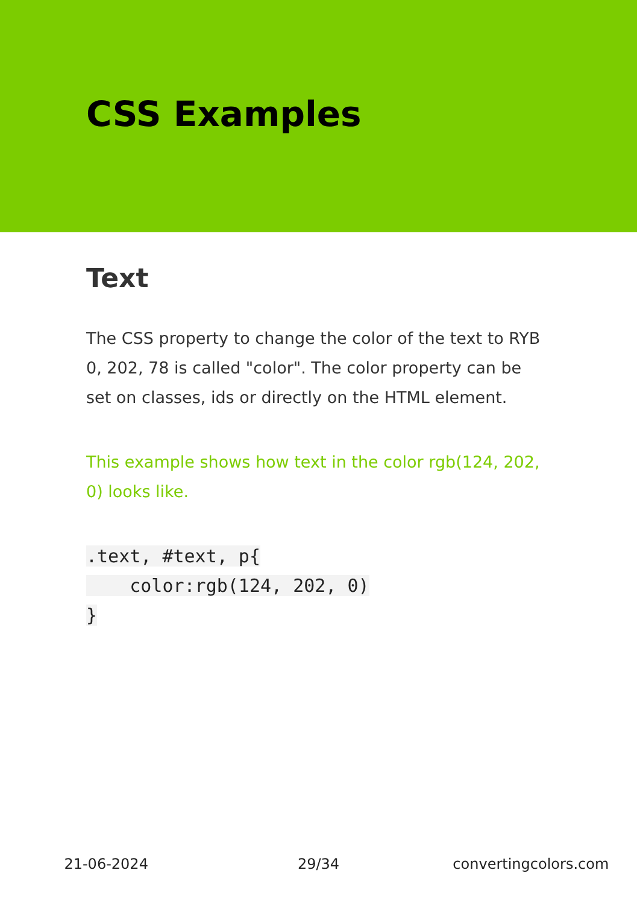CSS Examples
Text
The CSS property to change the color of the text to RYB 0, 202, 78 is called "color". The color property can be set on classes, ids or directly on the HTML element.
This example shows how text in the color rgb(124, 202, 0) looks like.
.text, #text, p{
    color:rgb(124, 202, 0)
}
21-06-2024 29/34 convertingcolors.com